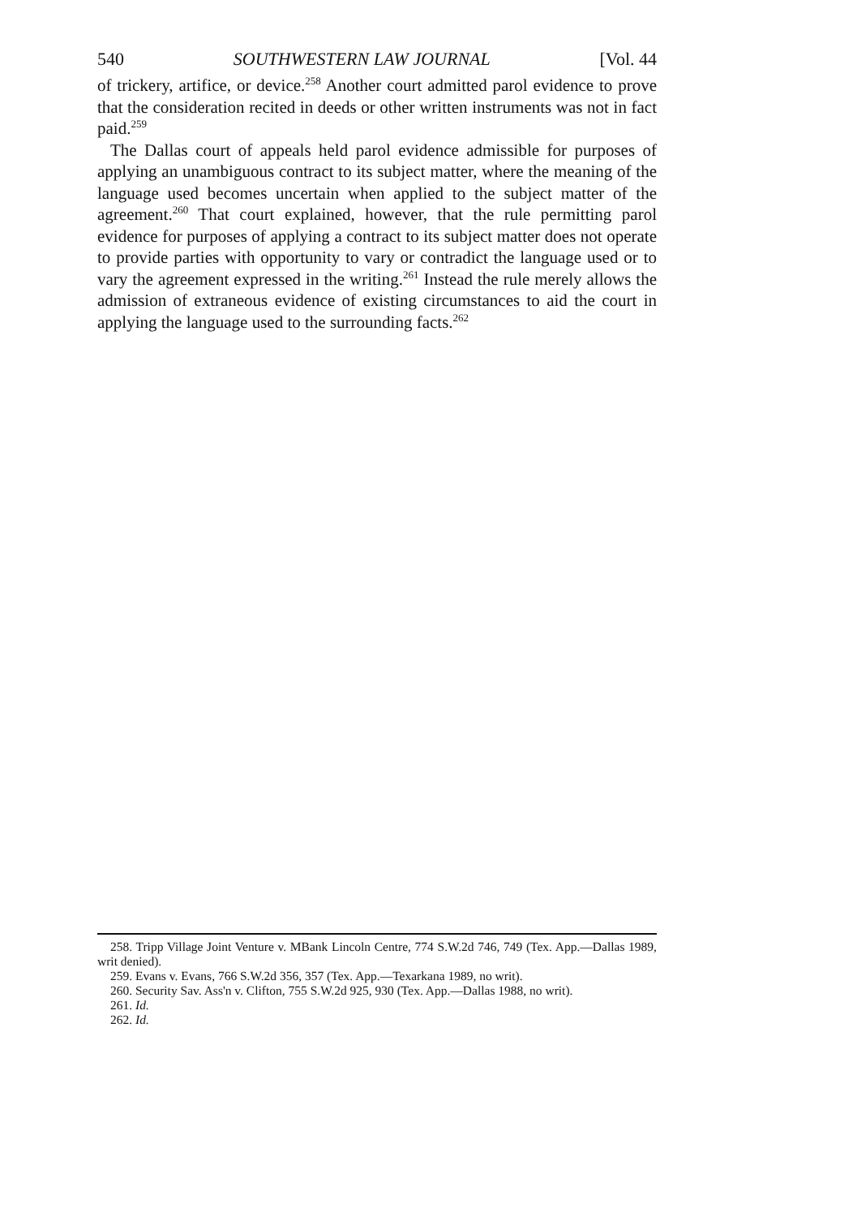540 SOUTHWESTERN LAW JOURNAL [Vol. 44
of trickery, artifice, or device.<sup>258</sup> Another court admitted parol evidence to prove that the consideration recited in deeds or other written instruments was not in fact paid.<sup>259</sup>
The Dallas court of appeals held parol evidence admissible for purposes of applying an unambiguous contract to its subject matter, where the meaning of the language used becomes uncertain when applied to the subject matter of the agreement.<sup>260</sup> That court explained, however, that the rule permitting parol evidence for purposes of applying a contract to its subject matter does not operate to provide parties with opportunity to vary or contradict the language used or to vary the agreement expressed in the writing.<sup>261</sup> Instead the rule merely allows the admission of extraneous evidence of existing circumstances to aid the court in applying the language used to the surrounding facts.<sup>262</sup>
258. Tripp Village Joint Venture v. MBank Lincoln Centre, 774 S.W.2d 746, 749 (Tex. App.—Dallas 1989, writ denied).
259. Evans v. Evans, 766 S.W.2d 356, 357 (Tex. App.—Texarkana 1989, no writ).
260. Security Sav. Ass'n v. Clifton, 755 S.W.2d 925, 930 (Tex. App.—Dallas 1988, no writ).
261. Id.
262. Id.